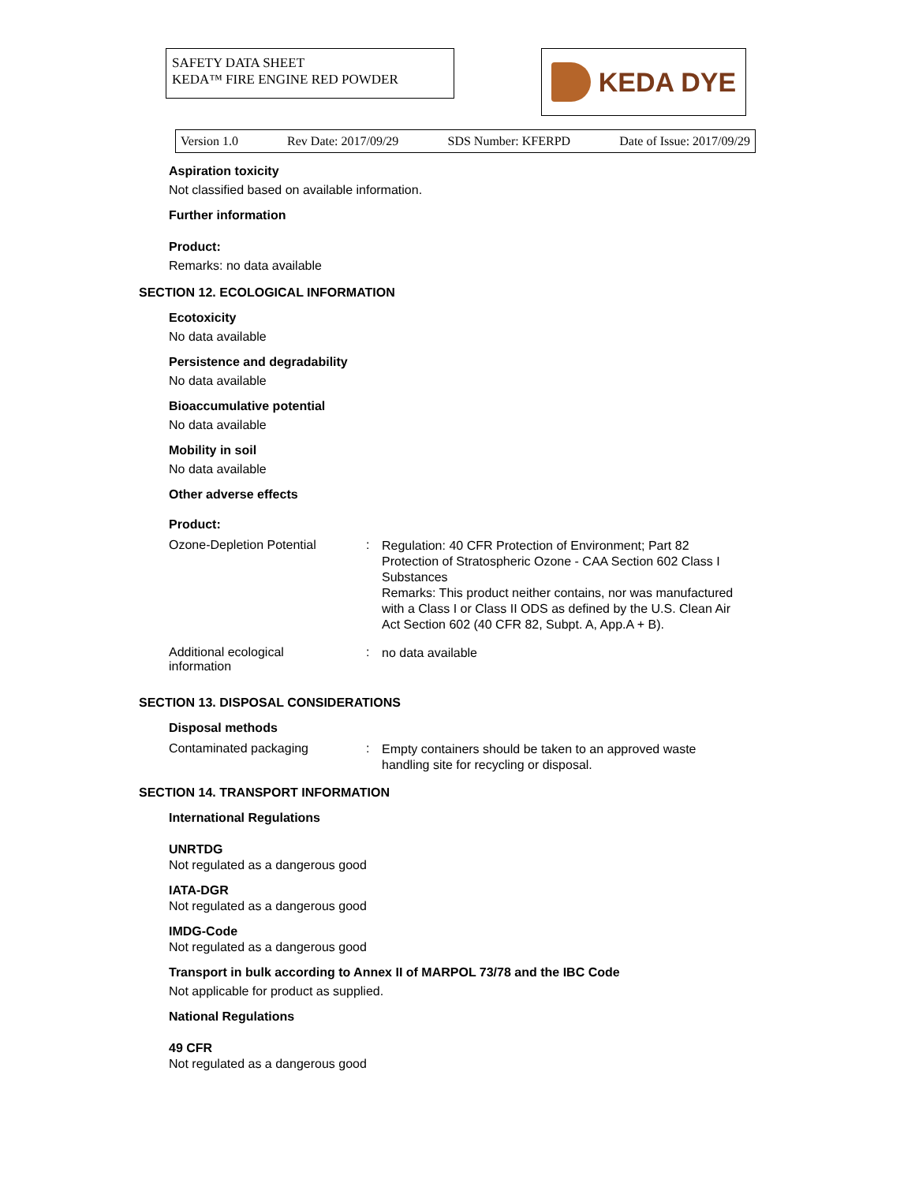SAFETY DATA SHEET
KEDA™ FIRE ENGINE RED POWDER
KEDA DYE
Version 1.0 Rev Date: 2017/09/29 SDS Number: KFERPD Date of Issue: 2017/09/29
Aspiration toxicity
Not classified based on available information.
Further information
Product:
Remarks: no data available
SECTION 12. ECOLOGICAL INFORMATION
Ecotoxicity
No data available
Persistence and degradability
No data available
Bioaccumulative potential
No data available
Mobility in soil
No data available
Other adverse effects
Product:
Ozone-Depletion Potential :
Regulation: 40 CFR Protection of Environment; Part 82 Protection of Stratospheric Ozone - CAA Section 602 Class I Substances
Remarks: This product neither contains, nor was manufactured with a Class I or Class II ODS as defined by the U.S. Clean Air Act Section 602 (40 CFR 82, Subpt. A, App.A + B).
Additional ecological
information
:
no data available
SECTION 13. DISPOSAL CONSIDERATIONS
Disposal methods
Contaminated packaging :
Empty containers should be taken to an approved waste handling site for recycling or disposal.
SECTION 14. TRANSPORT INFORMATION
International Regulations
UNRTDG
Not regulated as a dangerous good
IATA-DGR
Not regulated as a dangerous good
IMDG-Code
Not regulated as a dangerous good
Transport in bulk according to Annex II of MARPOL 73/78 and the IBC Code
Not applicable for product as supplied.
National Regulations
49 CFR
Not regulated as a dangerous good